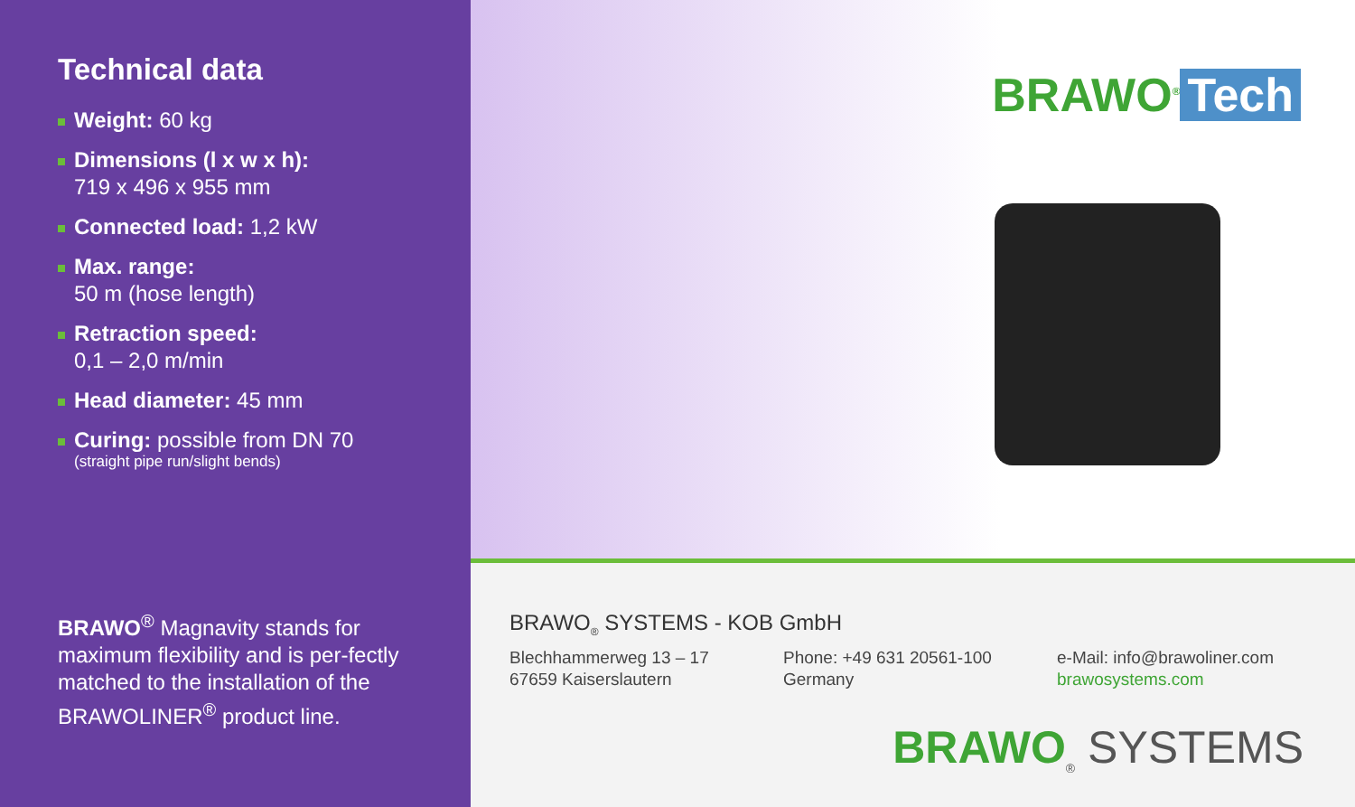Technical data
Weight: 60 kg
Dimensions (l x w x h):
719 x 496 x 955 mm
Connected load: 1,2 kW
Max. range:
50 m (hose length)
Retraction speed:
0,1 – 2,0 m/min
Head diameter: 45 mm
Curing: possible from DN 70
(straight pipe run/slight bends)
BRAWO<sup>®</sup> Magnavity stands for maximum flexibility and is per-fectly matched to the installation of the BRAWOLINER<sup>®</sup> product line.
BRAWO<sup>®</sup> Tech
BRAWO<sub>®</sub> SYSTEMS - KOB GmbH
Blechhammerweg 13 – 17
67659 Kaiserslautern
Phone: +49 631 20561-100
Germany
e-Mail: info@brawoliner.com
brawosystems.com
BRAWO<sub>®</sub> SYSTEMS